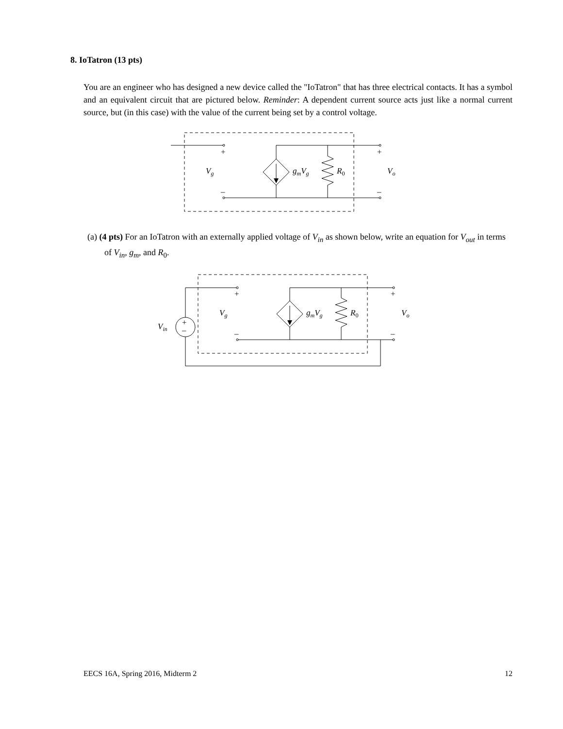8. IoTatron (13 pts)
You are an engineer who has designed a new device called the "IoTatron" that has three electrical contacts. It has a symbol and an equivalent circuit that are pictured below. Reminder: A dependent current source acts just like a normal current source, but (in this case) with the value of the current being set by a control voltage.
+
+
–
–
Vg
gmVg
R0
Vo
(a) (4 pts) For an IoTatron with an externally applied voltage of V<sub>in</sub> as shown below, write an equation for V<sub>out</sub> in terms of V<sub>in</sub>, g<sub>m</sub>, and R<sub>0</sub>.
+
–
+
+
–
–
Vin
Vg
gmVg
R0
Vo
EECS 16A, Spring 2016, Midterm 2 12